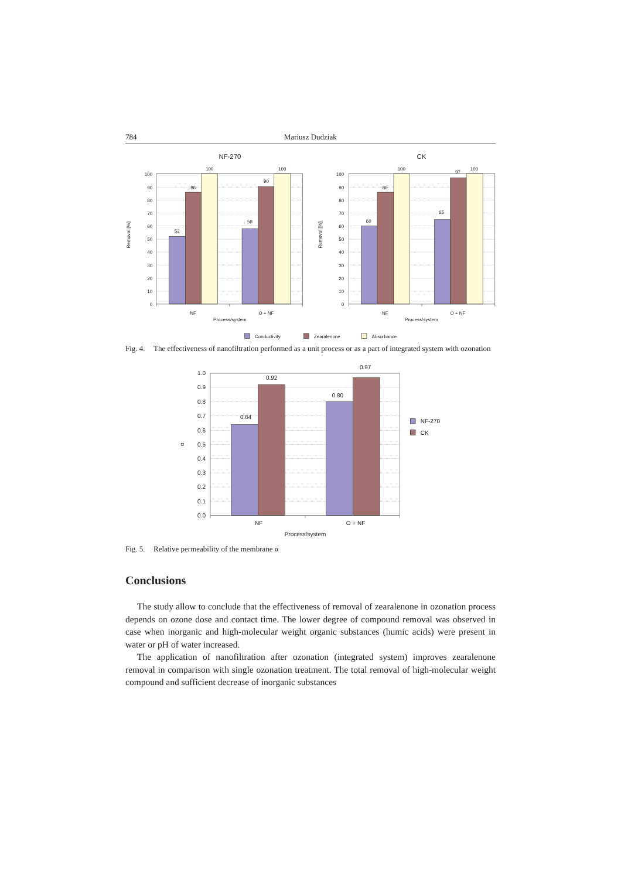784 Mariusz Dudziak
NF-270
CK
100
90
80
70
60
50
40
30
20
10
0
100
90
80
70
60
50
40
30
20
10
0
52
86
100
58
90
100
60
86
100
65
97
100
NF
O + NF
Process/system
NF
O + NF
Process/system
Removal [%]
Removal [%]
Conductivity
Zearalenone
Absorbance
Fig. 4. The effectiveness of nanofiltration performed as a unit process or as a part of integrated system with ozonation
1.0
0.9
0.8
0.7
0.6
0.5
0.4
0.3
0.2
0.1
0.0
0.64
0.92
0.80
0.97
NF
O + NF
Process/system
α
NF-270
CK
Fig. 5. Relative permeability of the membrane α
Conclusions
The study allow to conclude that the effectiveness of removal of zearalenone in ozonation process depends on ozone dose and contact time. The lower degree of compound removal was observed in case when inorganic and high-molecular weight organic substances (humic acids) were present in water or pH of water increased.
The application of nanofiltration after ozonation (integrated system) improves zearalenone removal in comparison with single ozonation treatment. The total removal of high-molecular weight compound and sufficient decrease of inorganic substances